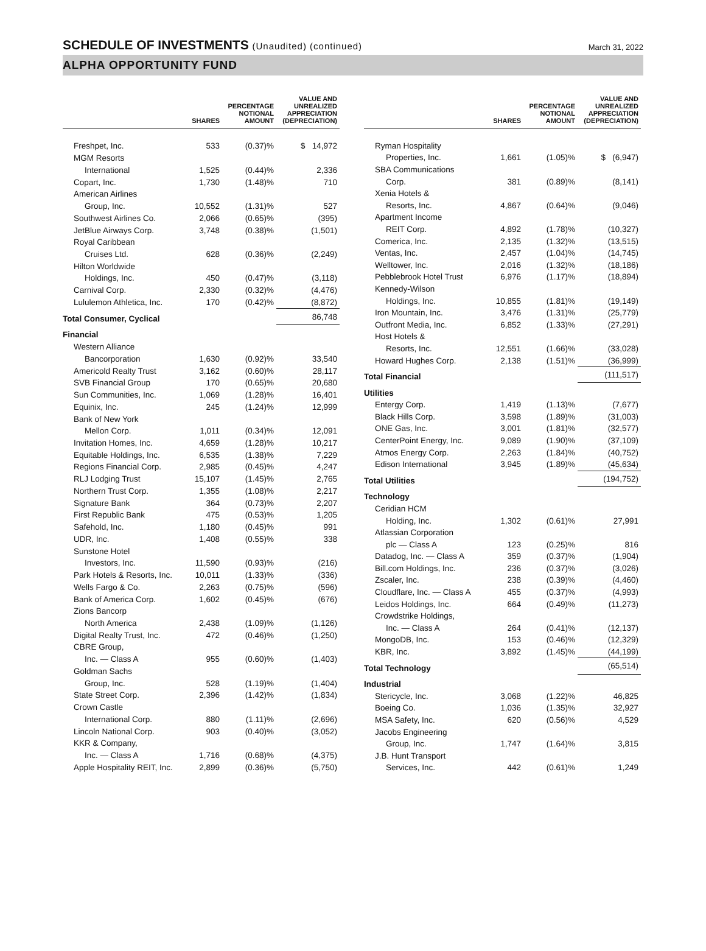SCHEDULE OF INVESTMENTS (Unaudited) (continued)
March 31, 2022
ALPHA OPPORTUNITY FUND
| | SHARES | PERCENTAGE NOTIONAL AMOUNT | VALUE AND UNREALIZED APPRECIATION (DEPRECIATION) |
| --- | --- | --- | --- |
| Freshpet, Inc. | 533 | (0.37)% | $ 14,972 |
| MGM Resorts | | | |
| International | 1,525 | (0.44)% | 2,336 |
| Copart, Inc. | 1,730 | (1.48)% | 710 |
| American Airlines | | | |
| Group, Inc. | 10,552 | (1.31)% | 527 |
| Southwest Airlines Co. | 2,066 | (0.65)% | (395) |
| JetBlue Airways Corp. | 3,748 | (0.38)% | (1,501) |
| Royal Caribbean | | | |
| Cruises Ltd. | 628 | (0.36)% | (2,249) |
| Hilton Worldwide | | | |
| Holdings, Inc. | 450 | (0.47)% | (3,118) |
| Carnival Corp. | 2,330 | (0.32)% | (4,476) |
| Lululemon Athletica, Inc. | 170 | (0.42)% | (8,872) |
| Total Consumer, Cyclical | | | 86,748 |
| Financial | | | |
| Western Alliance | | | |
| Bancorporation | 1,630 | (0.92)% | 33,540 |
| Americold Realty Trust | 3,162 | (0.60)% | 28,117 |
| SVB Financial Group | 170 | (0.65)% | 20,680 |
| Sun Communities, Inc. | 1,069 | (1.28)% | 16,401 |
| Equinix, Inc. | 245 | (1.24)% | 12,999 |
| Bank of New York | | | |
| Mellon Corp. | 1,011 | (0.34)% | 12,091 |
| Invitation Homes, Inc. | 4,659 | (1.28)% | 10,217 |
| Equitable Holdings, Inc. | 6,535 | (1.38)% | 7,229 |
| Regions Financial Corp. | 2,985 | (0.45)% | 4,247 |
| RLJ Lodging Trust | 15,107 | (1.45)% | 2,765 |
| Northern Trust Corp. | 1,355 | (1.08)% | 2,217 |
| Signature Bank | 364 | (0.73)% | 2,207 |
| First Republic Bank | 475 | (0.53)% | 1,205 |
| Safehold, Inc. | 1,180 | (0.45)% | 991 |
| UDR, Inc. | 1,408 | (0.55)% | 338 |
| Sunstone Hotel | | | |
| Investors, Inc. | 11,590 | (0.93)% | (216) |
| Park Hotels & Resorts, Inc. | 10,011 | (1.33)% | (336) |
| Wells Fargo & Co. | 2,263 | (0.75)% | (596) |
| Bank of America Corp. | 1,602 | (0.45)% | (676) |
| Zions Bancorp | | | |
| North America | 2,438 | (1.09)% | (1,126) |
| Digital Realty Trust, Inc. | 472 | (0.46)% | (1,250) |
| CBRE Group, | | | |
| Inc. — Class A | 955 | (0.60)% | (1,403) |
| Goldman Sachs | | | |
| Group, Inc. | 528 | (1.19)% | (1,404) |
| State Street Corp. | 2,396 | (1.42)% | (1,834) |
| Crown Castle | | | |
| International Corp. | 880 | (1.11)% | (2,696) |
| Lincoln National Corp. | 903 | (0.40)% | (3,052) |
| KKR & Company, | | | |
| Inc. — Class A | 1,716 | (0.68)% | (4,375) |
| Apple Hospitality REIT, Inc. | 2,899 | (0.36)% | (5,750) |
| | SHARES | PERCENTAGE NOTIONAL AMOUNT | VALUE AND UNREALIZED APPRECIATION (DEPRECIATION) |
| --- | --- | --- | --- |
| Ryman Hospitality | | | |
| Properties, Inc. | 1,661 | (1.05)% | $ (6,947) |
| SBA Communications | | | |
| Corp. | 381 | (0.89)% | (8,141) |
| Xenia Hotels & | | | |
| Resorts, Inc. | 4,867 | (0.64)% | (9,046) |
| Apartment Income | | | |
| REIT Corp. | 4,892 | (1.78)% | (10,327) |
| Comerica, Inc. | 2,135 | (1.32)% | (13,515) |
| Ventas, Inc. | 2,457 | (1.04)% | (14,745) |
| Welltower, Inc. | 2,016 | (1.32)% | (18,186) |
| Pebblebrook Hotel Trust | 6,976 | (1.17)% | (18,894) |
| Kennedy-Wilson | | | |
| Holdings, Inc. | 10,855 | (1.81)% | (19,149) |
| Iron Mountain, Inc. | 3,476 | (1.31)% | (25,779) |
| Outfront Media, Inc. | 6,852 | (1.33)% | (27,291) |
| Host Hotels & | | | |
| Resorts, Inc. | 12,551 | (1.66)% | (33,028) |
| Howard Hughes Corp. | 2,138 | (1.51)% | (36,999) |
| Total Financial | | | (111,517) |
| Utilities | | | |
| Entergy Corp. | 1,419 | (1.13)% | (7,677) |
| Black Hills Corp. | 3,598 | (1.89)% | (31,003) |
| ONE Gas, Inc. | 3,001 | (1.81)% | (32,577) |
| CenterPoint Energy, Inc. | 9,089 | (1.90)% | (37,109) |
| Atmos Energy Corp. | 2,263 | (1.84)% | (40,752) |
| Edison International | 3,945 | (1.89)% | (45,634) |
| Total Utilities | | | (194,752) |
| Technology | | | |
| Ceridian HCM | | | |
| Holding, Inc. | 1,302 | (0.61)% | 27,991 |
| Atlassian Corporation | | | |
| plc — Class A | 123 | (0.25)% | 816 |
| Datadog, Inc. — Class A | 359 | (0.37)% | (1,904) |
| Bill.com Holdings, Inc. | 236 | (0.37)% | (3,026) |
| Zscaler, Inc. | 238 | (0.39)% | (4,460) |
| Cloudflare, Inc. — Class A | 455 | (0.37)% | (4,993) |
| Leidos Holdings, Inc. | 664 | (0.49)% | (11,273) |
| Crowdstrike Holdings, | | | |
| Inc. — Class A | 264 | (0.41)% | (12,137) |
| MongoDB, Inc. | 153 | (0.46)% | (12,329) |
| KBR, Inc. | 3,892 | (1.45)% | (44,199) |
| Total Technology | | | (65,514) |
| Industrial | | | |
| Stericycle, Inc. | 3,068 | (1.22)% | 46,825 |
| Boeing Co. | 1,036 | (1.35)% | 32,927 |
| MSA Safety, Inc. | 620 | (0.56)% | 4,529 |
| Jacobs Engineering | | | |
| Group, Inc. | 1,747 | (1.64)% | 3,815 |
| J.B. Hunt Transport | | | |
| Services, Inc. | 442 | (0.61)% | 1,249 |